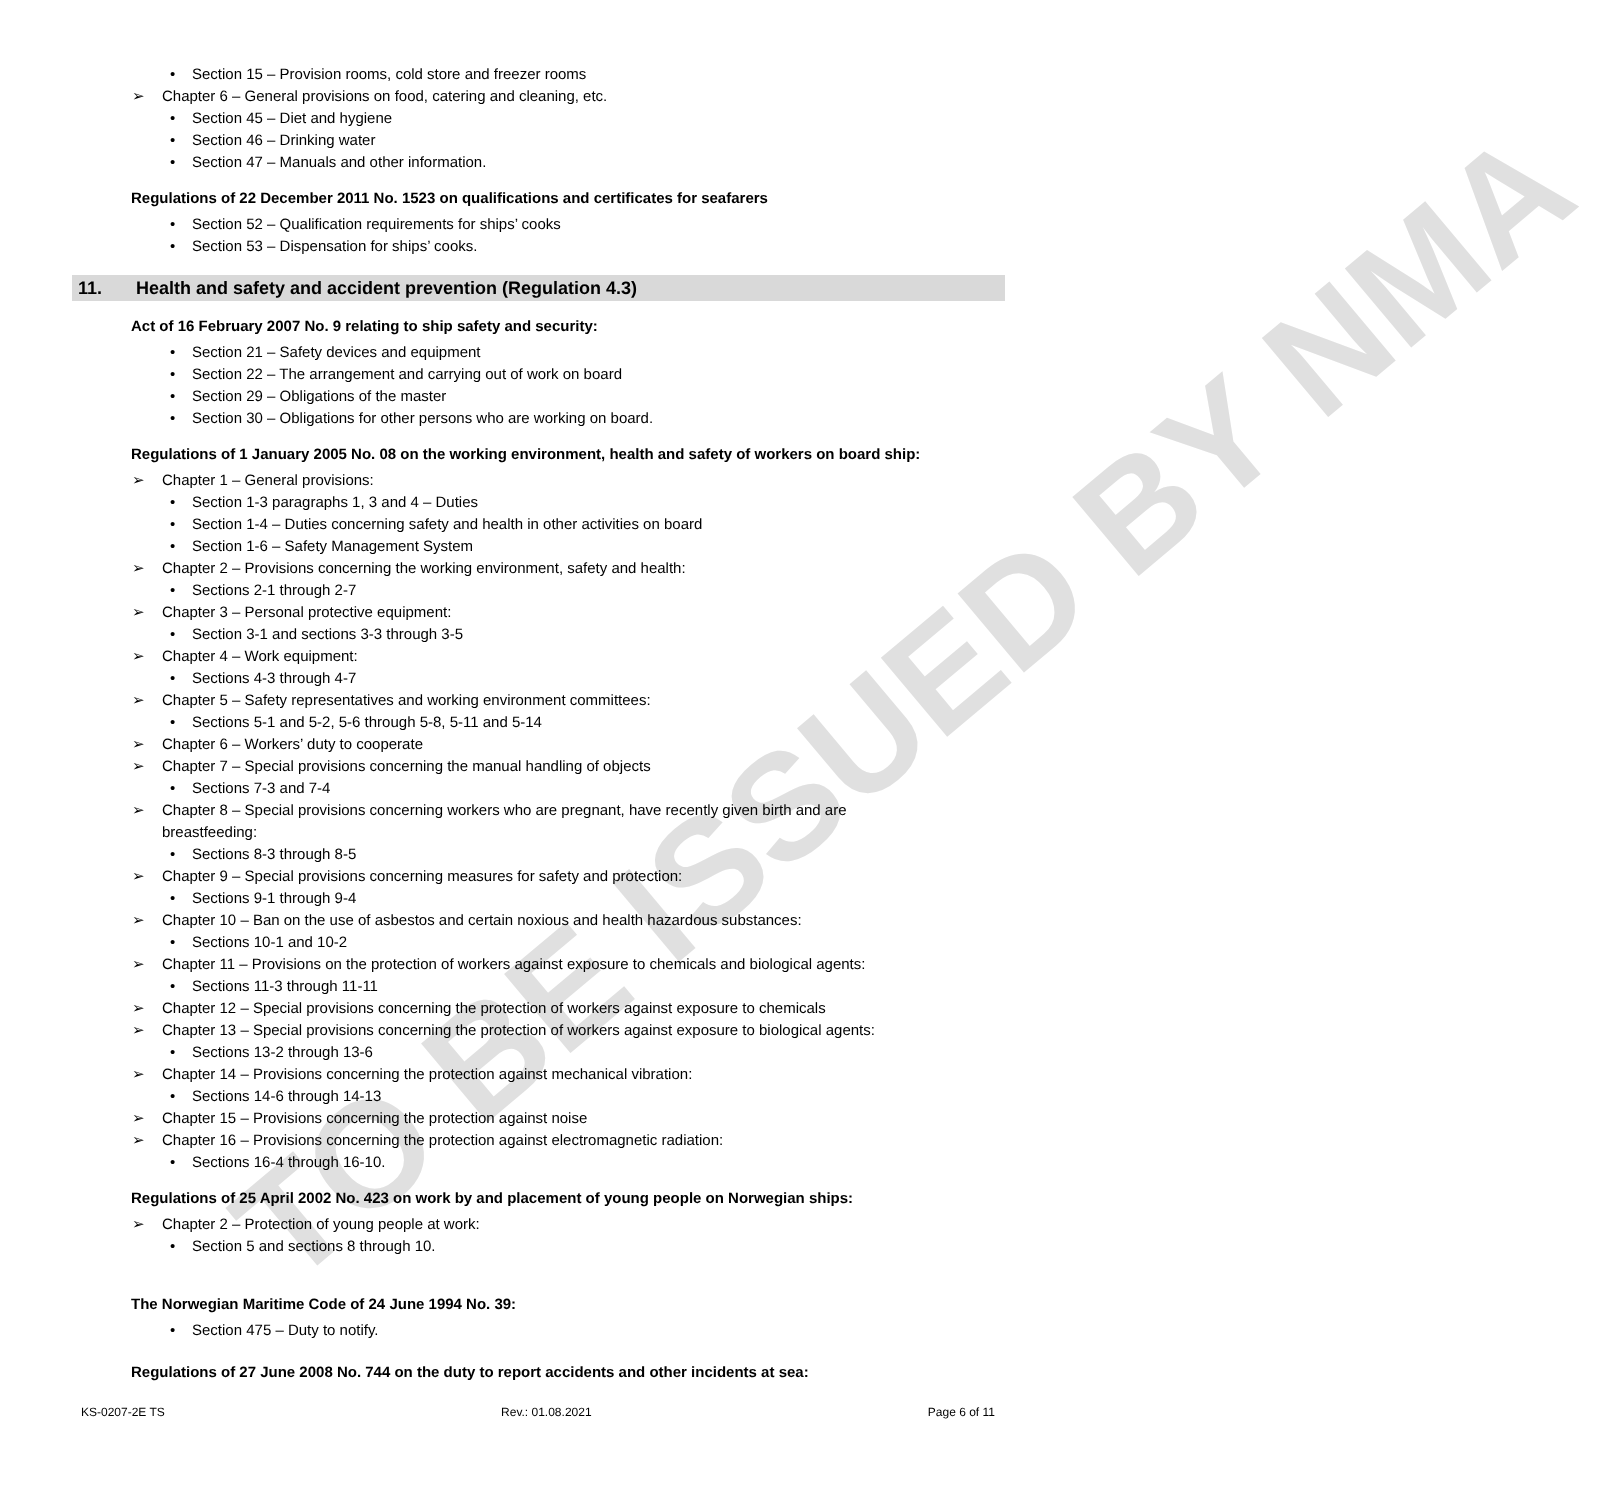TO BE ISSUED BY NMA
• Section 15 – Provision rooms, cold store and freezer rooms
➢ Chapter 6 – General provisions on food, catering and cleaning, etc.
• Section 45 – Diet and hygiene
• Section 46 – Drinking water
• Section 47 – Manuals and other information.
Regulations of 22 December 2011 No. 1523 on qualifications and certificates for seafarers
• Section 52 – Qualification requirements for ships’ cooks
• Section 53 – Dispensation for ships’ cooks.
11. Health and safety and accident prevention (Regulation 4.3)
Act of 16 February 2007 No. 9 relating to ship safety and security:
• Section 21 – Safety devices and equipment
• Section 22 – The arrangement and carrying out of work on board
• Section 29 – Obligations of the master
• Section 30 – Obligations for other persons who are working on board.
Regulations of 1 January 2005 No. 08 on the working environment, health and safety of workers on board ship:
➢ Chapter 1 – General provisions:
• Section 1-3 paragraphs 1, 3 and 4 – Duties
• Section 1-4 – Duties concerning safety and health in other activities on board
• Section 1-6 – Safety Management System
➢ Chapter 2 – Provisions concerning the working environment, safety and health:
• Sections 2-1 through 2-7
➢ Chapter 3 – Personal protective equipment:
• Section 3-1 and sections 3-3 through 3-5
➢ Chapter 4 – Work equipment:
• Sections 4-3 through 4-7
➢ Chapter 5 – Safety representatives and working environment committees:
• Sections 5-1 and 5-2, 5-6 through 5-8, 5-11 and 5-14
➢ Chapter 6 – Workers’ duty to cooperate
➢ Chapter 7 – Special provisions concerning the manual handling of objects
• Sections 7-3 and 7-4
➢ Chapter 8 – Special provisions concerning workers who are pregnant, have recently given birth and are
breastfeeding:
• Sections 8-3 through 8-5
➢ Chapter 9 – Special provisions concerning measures for safety and protection:
• Sections 9-1 through 9-4
➢ Chapter 10 – Ban on the use of asbestos and certain noxious and health hazardous substances:
• Sections 10-1 and 10-2
➢ Chapter 11 – Provisions on the protection of workers against exposure to chemicals and biological agents:
• Sections 11-3 through 11-11
➢ Chapter 12 – Special provisions concerning the protection of workers against exposure to chemicals
➢ Chapter 13 – Special provisions concerning the protection of workers against exposure to biological agents:
• Sections 13-2 through 13-6
➢ Chapter 14 – Provisions concerning the protection against mechanical vibration:
• Sections 14-6 through 14-13
➢ Chapter 15 – Provisions concerning the protection against noise
➢ Chapter 16 – Provisions concerning the protection against electromagnetic radiation:
• Sections 16-4 through 16-10.
Regulations of 25 April 2002 No. 423 on work by and placement of young people on Norwegian ships:
➢ Chapter 2 – Protection of young people at work:
• Section 5 and sections 8 through 10.
The Norwegian Maritime Code of 24 June 1994 No. 39:
• Section 475 – Duty to notify.
Regulations of 27 June 2008 No. 744 on the duty to report accidents and other incidents at sea:
KS-0207-2E TS Rev.: 01.08.2021 Page 6 of 11